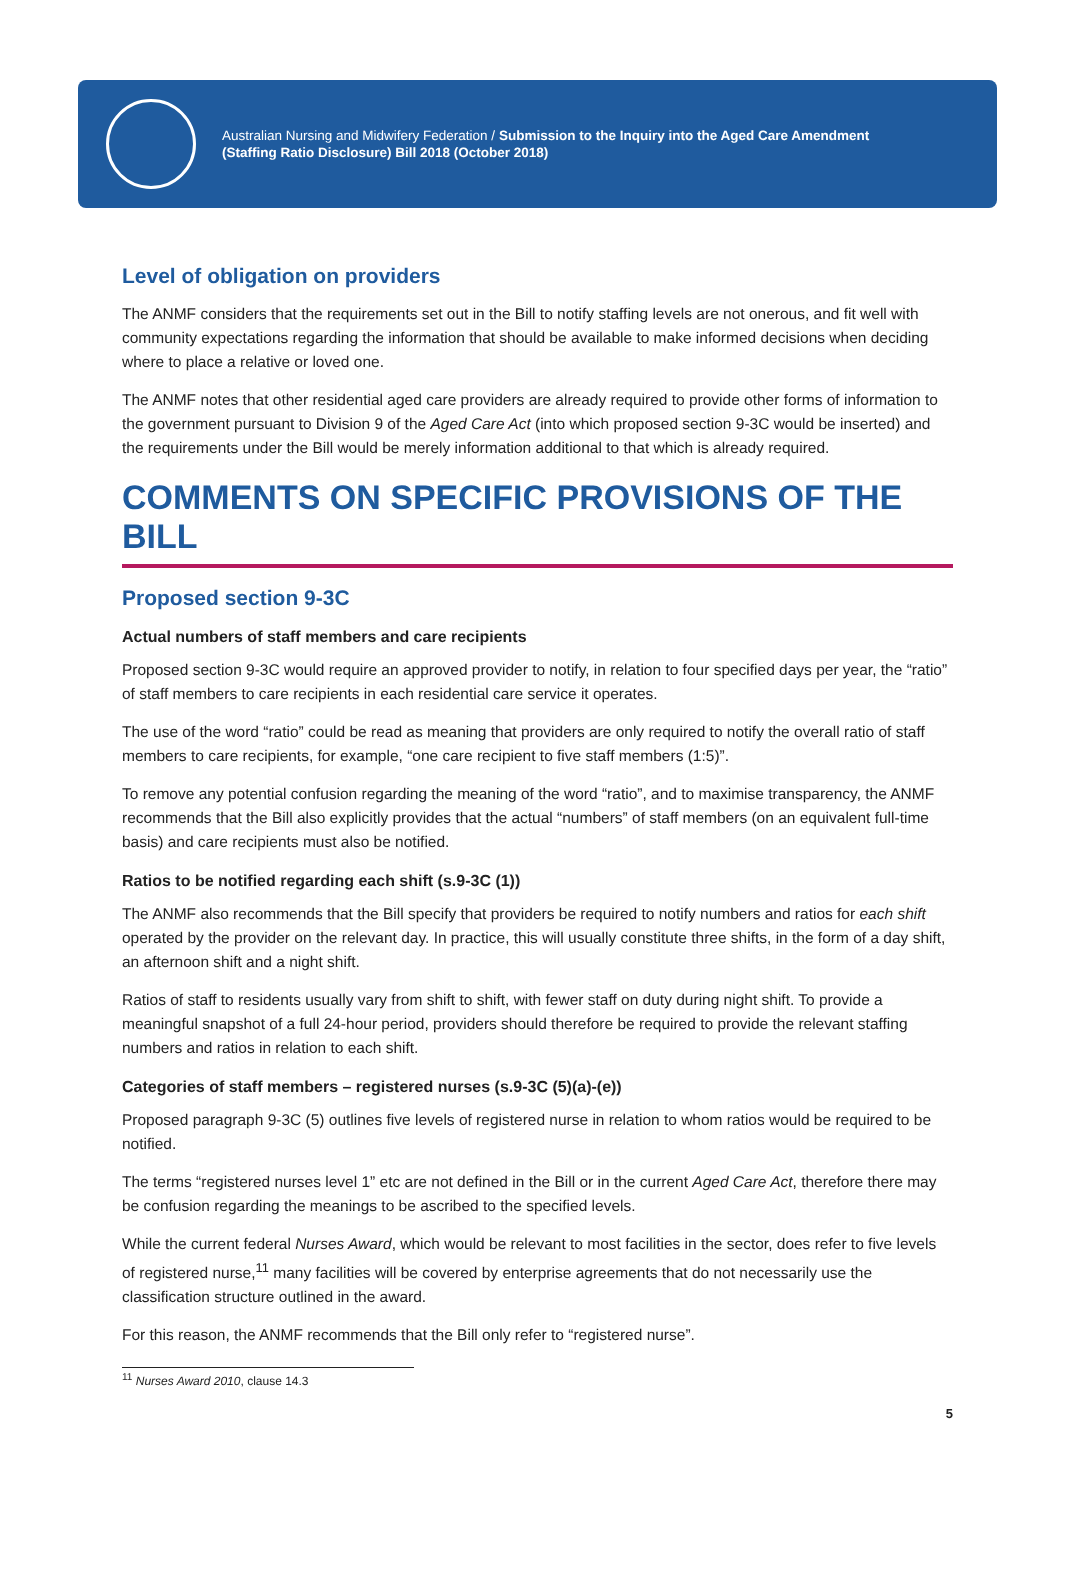Australian Nursing and Midwifery Federation / Submission to the Inquiry into the Aged Care Amendment
(Staffing Ratio Disclosure) Bill 2018 (October 2018)
Level of obligation on providers
The ANMF considers that the requirements set out in the Bill to notify staffing levels are not onerous, and fit well with community expectations regarding the information that should be available to make informed decisions when deciding where to place a relative or loved one.
The ANMF notes that other residential aged care providers are already required to provide other forms of information to the government pursuant to Division 9 of the Aged Care Act (into which proposed section 9-3C would be inserted) and the requirements under the Bill would be merely information additional to that which is already required.
COMMENTS ON SPECIFIC PROVISIONS OF THE BILL
Proposed section 9-3C
Actual numbers of staff members and care recipients
Proposed section 9-3C would require an approved provider to notify, in relation to four specified days per year, the “ratio” of staff members to care recipients in each residential care service it operates.
The use of the word “ratio” could be read as meaning that providers are only required to notify the overall ratio of staff members to care recipients, for example, “one care recipient to five staff members (1:5)”.
To remove any potential confusion regarding the meaning of the word “ratio”, and to maximise transparency, the ANMF recommends that the Bill also explicitly provides that the actual “numbers” of staff members (on an equivalent full-time basis) and care recipients must also be notified.
Ratios to be notified regarding each shift (s.9-3C (1))
The ANMF also recommends that the Bill specify that providers be required to notify numbers and ratios for each shift operated by the provider on the relevant day. In practice, this will usually constitute three shifts, in the form of a day shift, an afternoon shift and a night shift.
Ratios of staff to residents usually vary from shift to shift, with fewer staff on duty during night shift. To provide a meaningful snapshot of a full 24-hour period, providers should therefore be required to provide the relevant staffing numbers and ratios in relation to each shift.
Categories of staff members – registered nurses (s.9-3C (5)(a)-(e))
Proposed paragraph 9-3C (5) outlines five levels of registered nurse in relation to whom ratios would be required to be notified.
The terms “registered nurses level 1” etc are not defined in the Bill or in the current Aged Care Act, therefore there may be confusion regarding the meanings to be ascribed to the specified levels.
While the current federal Nurses Award, which would be relevant to most facilities in the sector, does refer to five levels of registered nurse,<sup>11</sup> many facilities will be covered by enterprise agreements that do not necessarily use the classification structure outlined in the award.
For this reason, the ANMF recommends that the Bill only refer to “registered nurse”.
<sup>11</sup> Nurses Award 2010, clause 14.3
5